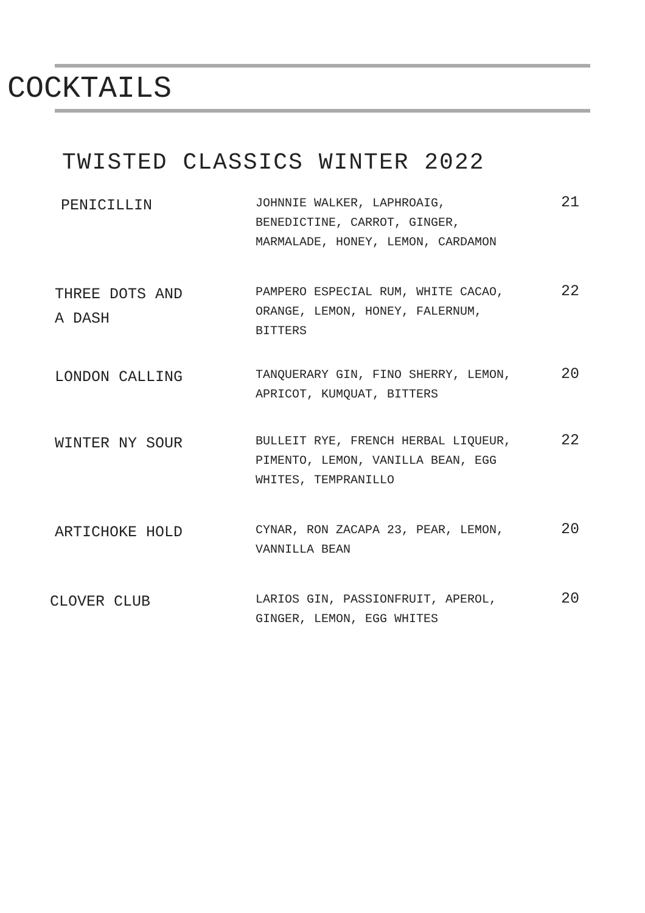COCKTAILS
TWISTED CLASSICS WINTER 2022
PENICILLIN
JOHNNIE WALKER, LAPHROAIG, BENEDICTINE, CARROT, GINGER, MARMALADE, HONEY, LEMON, CARDAMON
21
THREE DOTS AND
A DASH
PAMPERO ESPECIAL RUM, WHITE CACAO, ORANGE, LEMON, HONEY, FALERNUM, BITTERS
22
LONDON CALLING
TANQUERARY GIN, FINO SHERRY, LEMON, APRICOT, KUMQUAT, BITTERS
20
WINTER NY SOUR
BULLEIT RYE, FRENCH HERBAL LIQUEUR, PIMENTO, LEMON, VANILLA BEAN, EGG WHITES, TEMPRANILLO
22
ARTICHOKE HOLD
CYNAR, RON ZACAPA 23, PEAR, LEMON, VANNILLA BEAN
20
CLOVER CLUB
LARIOS GIN, PASSIONFRUIT, APEROL, GINGER, LEMON, EGG WHITES
20